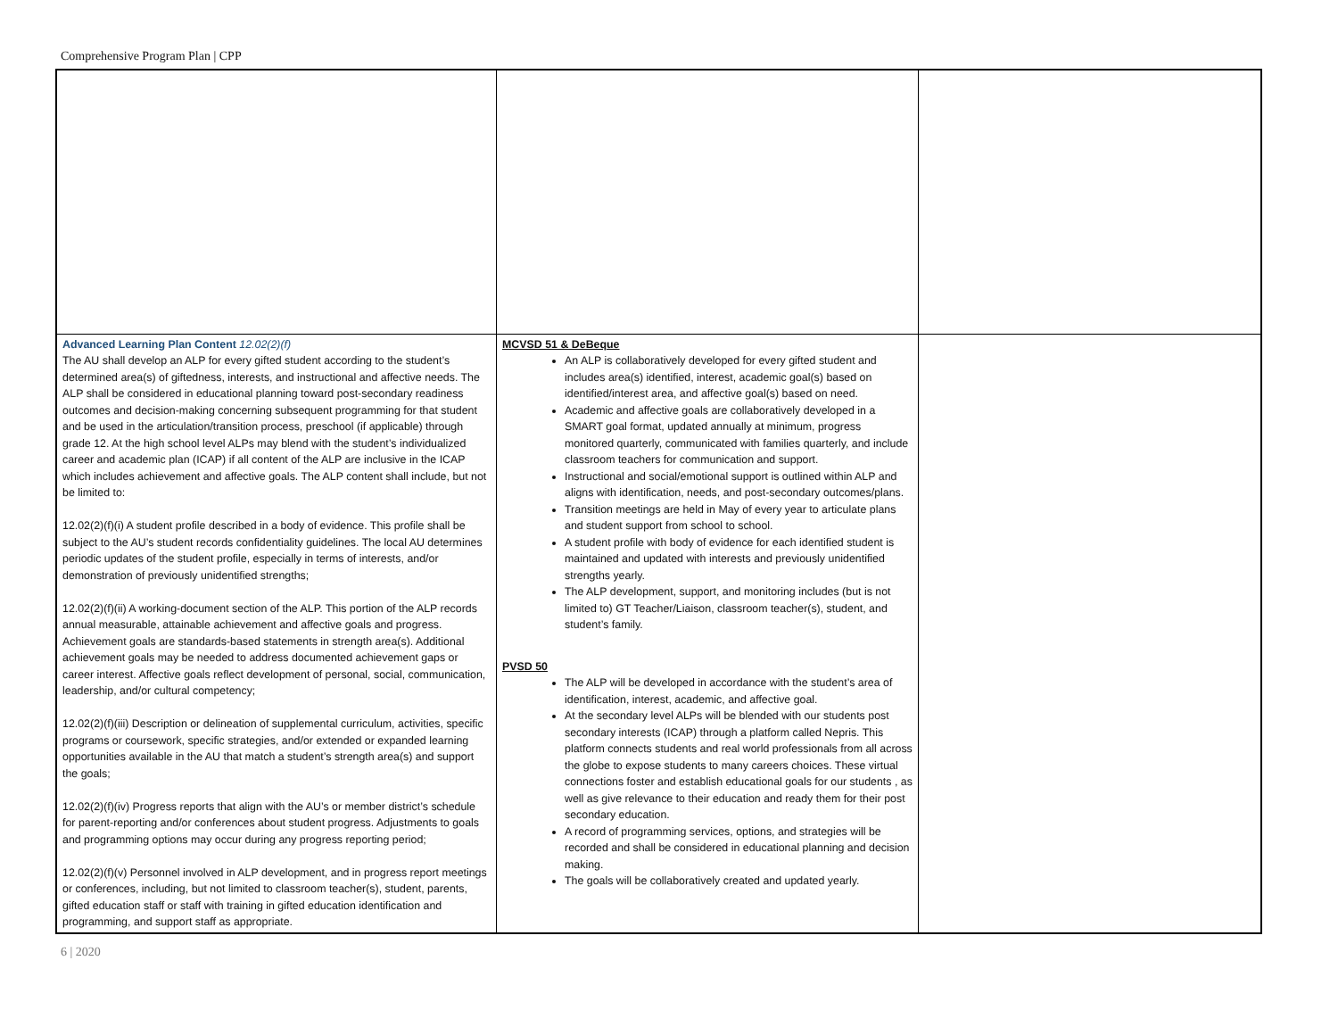Comprehensive Program Plan | CPP
| Advanced Learning Plan Content 12.02(2)(f) The AU shall develop an ALP for every gifted student according to the student’s determined area(s) of giftedness, interests, and instructional and affective needs. The ALP shall be considered in educational planning toward post-secondary readiness outcomes and decision-making concerning subsequent programming for that student and be used in the articulation/transition process, preschool (if applicable) through grade 12. At the high school level ALPs may blend with the student’s individualized career and academic plan (ICAP) if all content of the ALP are inclusive in the ICAP which includes achievement and affective goals. The ALP content shall include, but not be limited to: 12.02(2)(f)(i) A student profile described in a body of evidence. This profile shall be subject to the AU’s student records confidentiality guidelines. The local AU determines periodic updates of the student profile, especially in terms of interests, and/or demonstration of previously unidentified strengths; 12.02(2)(f)(ii) A working-document section of the ALP. This portion of the ALP records annual measurable, attainable achievement and affective goals and progress. Achievement goals are standards-based statements in strength area(s). Additional achievement goals may be needed to address documented achievement gaps or career interest. Affective goals reflect development of personal, social, communication, leadership, and/or cultural competency; 12.02(2)(f)(iii) Description or delineation of supplemental curriculum, activities, specific programs or coursework, specific strategies, and/or extended or expanded learning opportunities available in the AU that match a student’s strength area(s) and support the goals; 12.02(2)(f)(iv) Progress reports that align with the AU’s or member district’s schedule for parent-reporting and/or conferences about student progress. Adjustments to goals and programming options may occur during any progress reporting period; 12.02(2)(f)(v) Personnel involved in ALP development, and in progress report meetings or conferences, including, but not limited to classroom teacher(s), student, parents, gifted education staff or staff with training in gifted education identification and programming, and support staff as appropriate. | MCVSD 51 & DeBeque An ALP is collaboratively developed for every gifted student and includes area(s) identified, interest, academic goal(s) based on identified/interest area, and affective goal(s) based on need. Academic and affective goals are collaboratively developed in a SMART goal format, updated annually at minimum, progress monitored quarterly, communicated with families quarterly, and include classroom teachers for communication and support. Instructional and social/emotional support is outlined within ALP and aligns with identification, needs, and post-secondary outcomes/plans. Transition meetings are held in May of every year to articulate plans and student support from school to school. A student profile with body of evidence for each identified student is maintained and updated with interests and previously unidentified strengths yearly. The ALP development, support, and monitoring includes (but is not limited to) GT Teacher/Liaison, classroom teacher(s), student, and student’s family. PVSD 50 The ALP will be developed in accordance with the student’s area of identification, interest, academic, and affective goal. At the secondary level ALPs will be blended with our students post secondary interests (ICAP) through a platform called Nepris. This platform connects students and real world professionals from all across the globe to expose students to many careers choices. These virtual connections foster and establish educational goals for our students , as well as give relevance to their education and ready them for their post secondary education. A record of programming services, options, and strategies will be recorded and shall be considered in educational planning and decision making. The goals will be collaboratively created and updated yearly. | |
6 | 2020